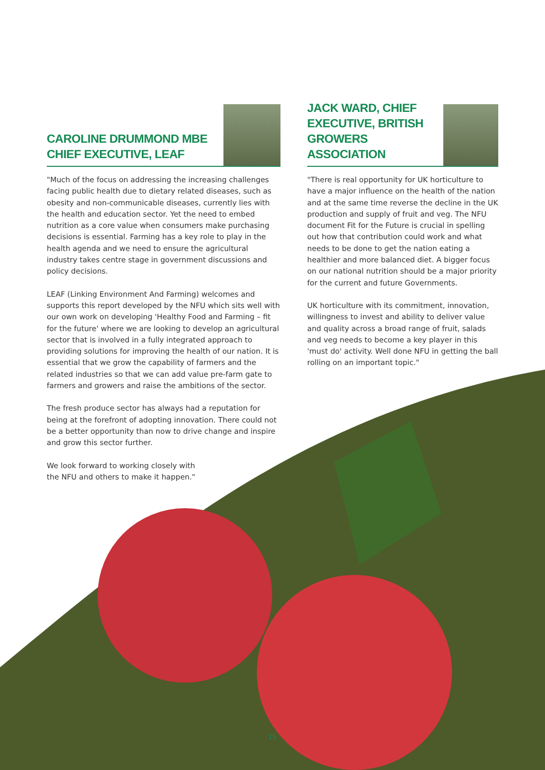CAROLINE DRUMMOND MBE
CHIEF EXECUTIVE, LEAF
"Much of the focus on addressing the increasing challenges facing public health due to dietary related diseases, such as obesity and non-communicable diseases, currently lies with the health and education sector. Yet the need to embed nutrition as a core value when consumers make purchasing decisions is essential. Farming has a key role to play in the health agenda and we need to ensure the agricultural industry takes centre stage in government discussions and policy decisions.
LEAF (Linking Environment And Farming) welcomes and supports this report developed by the NFU which sits well with our own work on developing 'Healthy Food and Farming – fit for the future' where we are looking to develop an agricultural sector that is involved in a fully integrated approach to providing solutions for improving the health of our nation. It is essential that we grow the capability of farmers and the related industries so that we can add value pre-farm gate to farmers and growers and raise the ambitions of the sector.
The fresh produce sector has always had a reputation for being at the forefront of adopting innovation. There could not be a better opportunity than now to drive change and inspire and grow this sector further.
We look forward to working closely with the NFU and others to make it happen."
JACK WARD, CHIEF
EXECUTIVE, BRITISH
GROWERS ASSOCIATION
"There is real opportunity for UK horticulture to have a major influence on the health of the nation and at the same time reverse the decline in the UK production and supply of fruit and veg. The NFU document Fit for the Future is crucial in spelling out how that contribution could work and what needs to be done to get the nation eating a healthier and more balanced diet. A bigger focus on our national nutrition should be a major priority for the current and future Governments.
UK horticulture with its commitment, innovation, willingness to invest and ability to deliver value and quality across a broad range of fruit, salads and veg needs to become a key player in this 'must do' activity. Well done NFU in getting the ball rolling on an important topic."
15